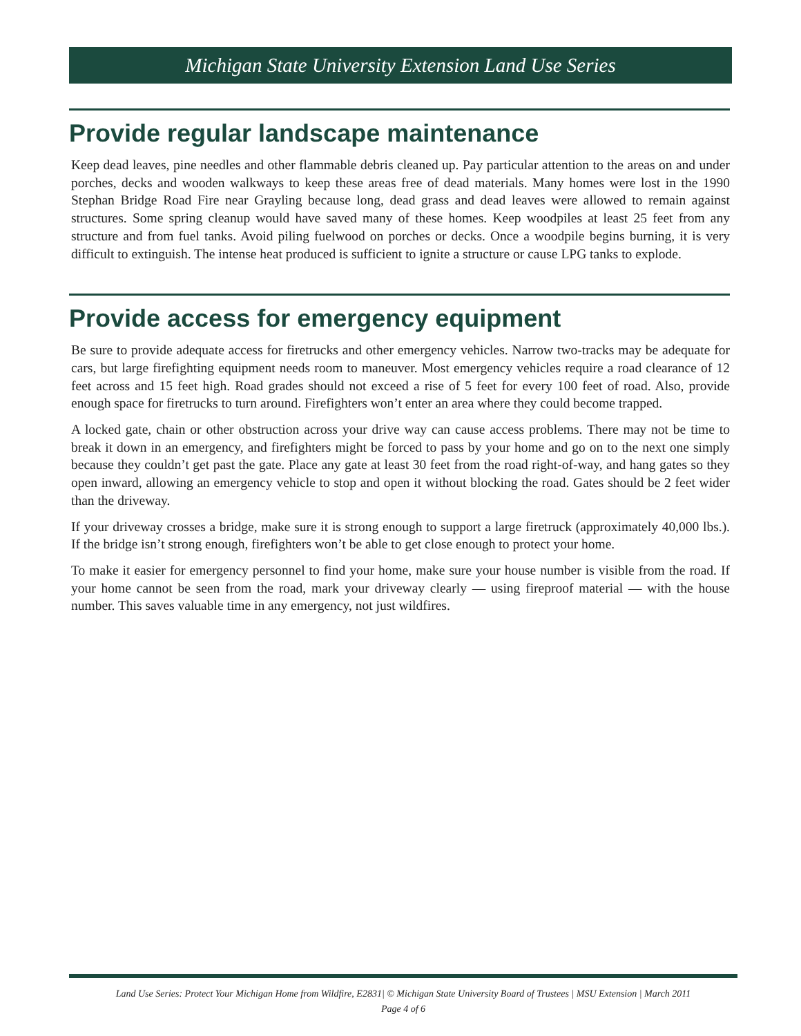Michigan State University Extension Land Use Series
Provide regular landscape maintenance
Keep dead leaves, pine needles and other flammable debris cleaned up. Pay particular attention to the areas on and under porches, decks and wooden walkways to keep these areas free of dead materials. Many homes were lost in the 1990 Stephan Bridge Road Fire near Grayling because long, dead grass and dead leaves were allowed to remain against structures. Some spring cleanup would have saved many of these homes. Keep woodpiles at least 25 feet from any structure and from fuel tanks. Avoid piling fuelwood on porches or decks. Once a woodpile begins burning, it is very difficult to extinguish. The intense heat produced is sufficient to ignite a structure or cause LPG tanks to explode.
Provide access for emergency equipment
Be sure to provide adequate access for firetrucks and other emergency vehicles. Narrow two-tracks may be adequate for cars, but large firefighting equipment needs room to maneuver. Most emergency vehicles require a road clearance of 12 feet across and 15 feet high. Road grades should not exceed a rise of 5 feet for every 100 feet of road. Also, provide enough space for firetrucks to turn around. Firefighters won’t enter an area where they could become trapped.
A locked gate, chain or other obstruction across your drive way can cause access problems. There may not be time to break it down in an emergency, and firefighters might be forced to pass by your home and go on to the next one simply because they couldn’t get past the gate. Place any gate at least 30 feet from the road right-of-way, and hang gates so they open inward, allowing an emergency vehicle to stop and open it without blocking the road. Gates should be 2 feet wider than the driveway.
If your driveway crosses a bridge, make sure it is strong enough to support a large firetruck (approximately 40,000 lbs.). If the bridge isn’t strong enough, firefighters won’t be able to get close enough to protect your home.
To make it easier for emergency personnel to find your home, make sure your house number is visible from the road. If your home cannot be seen from the road, mark your driveway clearly — using fireproof material — with the house number. This saves valuable time in any emergency, not just wildfires.
Land Use Series: Protect Your Michigan Home from Wildfire, E2831| © Michigan State University Board of Trustees | MSU Extension | March 2011
Page 4 of 6